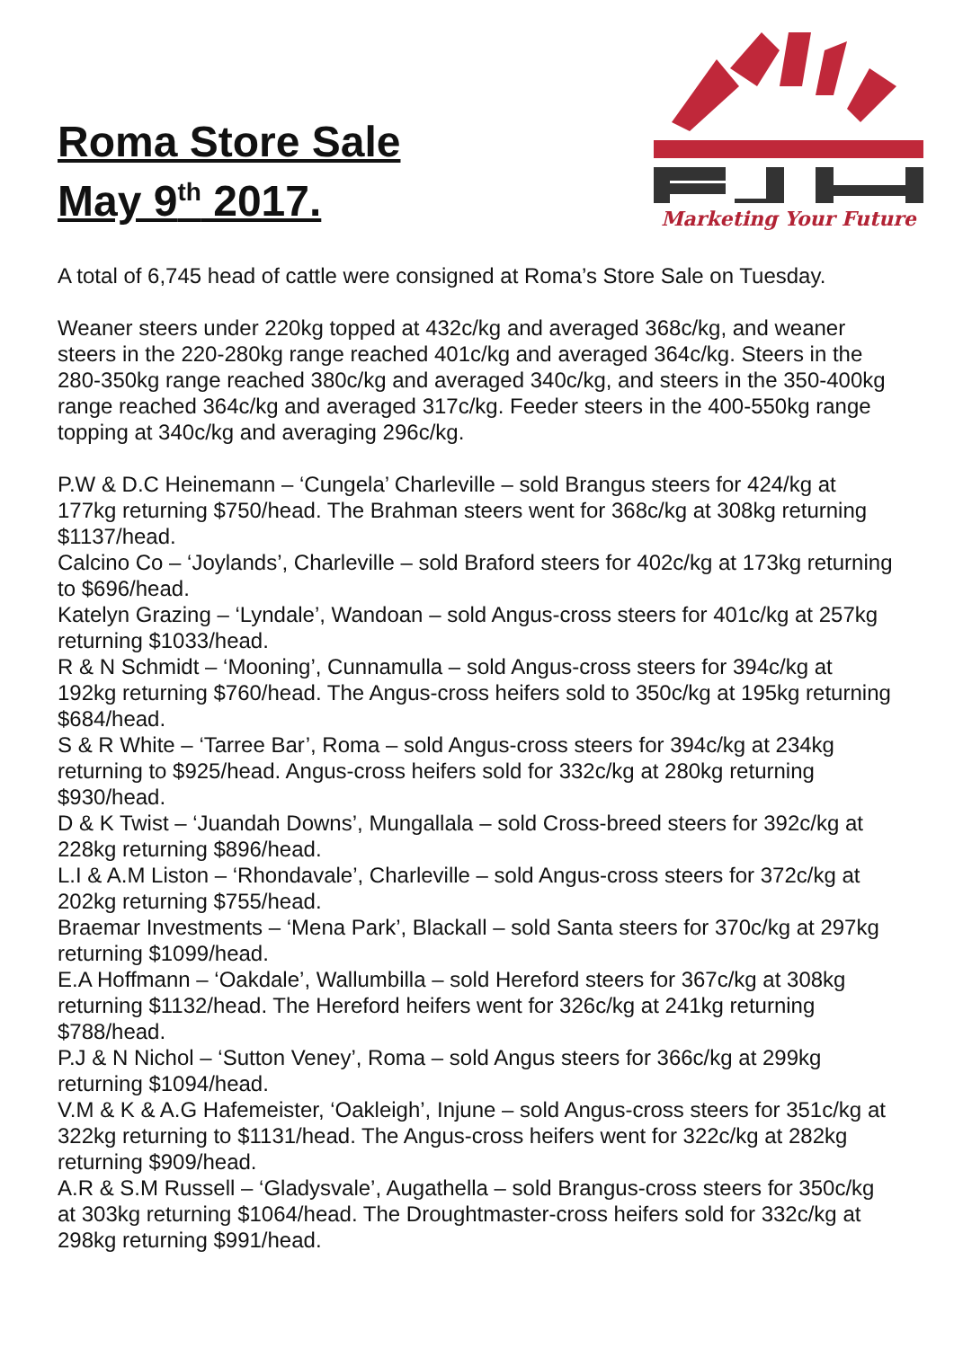Roma Store Sale
May 9<sup>th</sup> 2017.
Marketing Your Future
A total of 6,745 head of cattle were consigned at Roma’s Store Sale on Tuesday.
Weaner steers under 220kg topped at 432c/kg and averaged 368c/kg, and weaner steers in the 220-280kg range reached 401c/kg and averaged 364c/kg. Steers in the 280-350kg range reached 380c/kg and averaged 340c/kg, and steers in the 350-400kg range reached 364c/kg and averaged 317c/kg. Feeder steers in the 400-550kg range topping at 340c/kg and averaging 296c/kg.
P.W & D.C Heinemann – ‘Cungela’ Charleville – sold Brangus steers for 424/kg at 177kg returning $750/head. The Brahman steers went for 368c/kg at 308kg returning $1137/head.
Calcino Co – ‘Joylands’, Charleville – sold Braford steers for 402c/kg at 173kg returning to $696/head.
Katelyn Grazing – ‘Lyndale’, Wandoan – sold Angus-cross steers for 401c/kg at 257kg returning $1033/head.
R & N Schmidt – ‘Mooning’, Cunnamulla – sold Angus-cross steers for 394c/kg at 192kg returning $760/head. The Angus-cross heifers sold to 350c/kg at 195kg returning $684/head.
S & R White – ‘Tarree Bar’, Roma – sold Angus-cross steers for 394c/kg at 234kg returning to $925/head. Angus-cross heifers sold for 332c/kg at 280kg returning $930/head.
D & K Twist – ‘Juandah Downs’, Mungallala – sold Cross-breed steers for 392c/kg at 228kg returning $896/head.
L.I & A.M Liston – ‘Rhondavale’, Charleville – sold Angus-cross steers for 372c/kg at 202kg returning $755/head.
Braemar Investments – ‘Mena Park’, Blackall – sold Santa steers for 370c/kg at 297kg returning $1099/head.
E.A Hoffmann – ‘Oakdale’, Wallumbilla – sold Hereford steers for 367c/kg at 308kg returning $1132/head. The Hereford heifers went for 326c/kg at 241kg returning $788/head.
P.J & N Nichol – ‘Sutton Veney’, Roma – sold Angus steers for 366c/kg at 299kg returning $1094/head.
V.M & K & A.G Hafemeister, ‘Oakleigh’, Injune – sold Angus-cross steers for 351c/kg at 322kg returning to $1131/head. The Angus-cross heifers went for 322c/kg at 282kg returning $909/head.
A.R & S.M Russell – ‘Gladysvale’, Augathella – sold Brangus-cross steers for 350c/kg at 303kg returning $1064/head. The Droughtmaster-cross heifers sold for 332c/kg at 298kg returning $991/head.